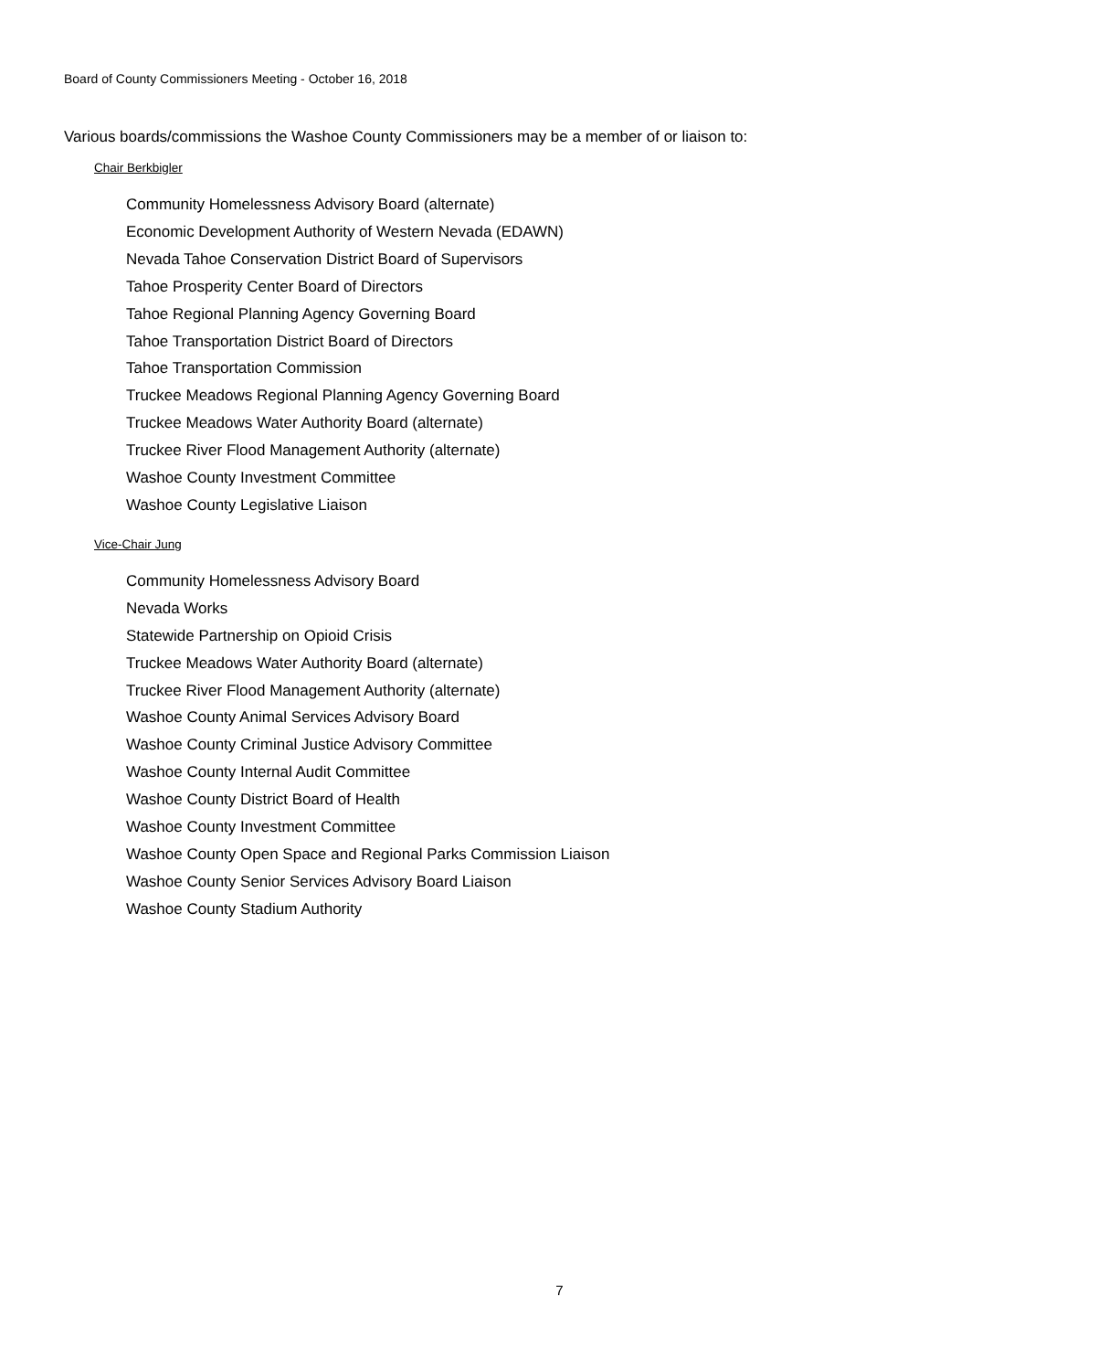Board of County Commissioners Meeting - October 16, 2018
Various boards/commissions the Washoe County Commissioners may be a member of or liaison to:
Chair Berkbigler
Community Homelessness Advisory Board (alternate)
Economic Development Authority of Western Nevada (EDAWN)
Nevada Tahoe Conservation District Board of Supervisors
Tahoe Prosperity Center Board of Directors
Tahoe Regional Planning Agency Governing Board
Tahoe Transportation District Board of Directors
Tahoe Transportation Commission
Truckee Meadows Regional Planning Agency Governing Board
Truckee Meadows Water Authority Board (alternate)
Truckee River Flood Management Authority (alternate)
Washoe County Investment Committee
Washoe County Legislative Liaison
Vice-Chair Jung
Community Homelessness Advisory Board
Nevada Works
Statewide Partnership on Opioid Crisis
Truckee Meadows Water Authority Board (alternate)
Truckee River Flood Management Authority (alternate)
Washoe County Animal Services Advisory Board
Washoe County Criminal Justice Advisory Committee
Washoe County Internal Audit Committee
Washoe County District Board of Health
Washoe County Investment Committee
Washoe County Open Space and Regional Parks Commission Liaison
Washoe County Senior Services Advisory Board Liaison
Washoe County Stadium Authority
7